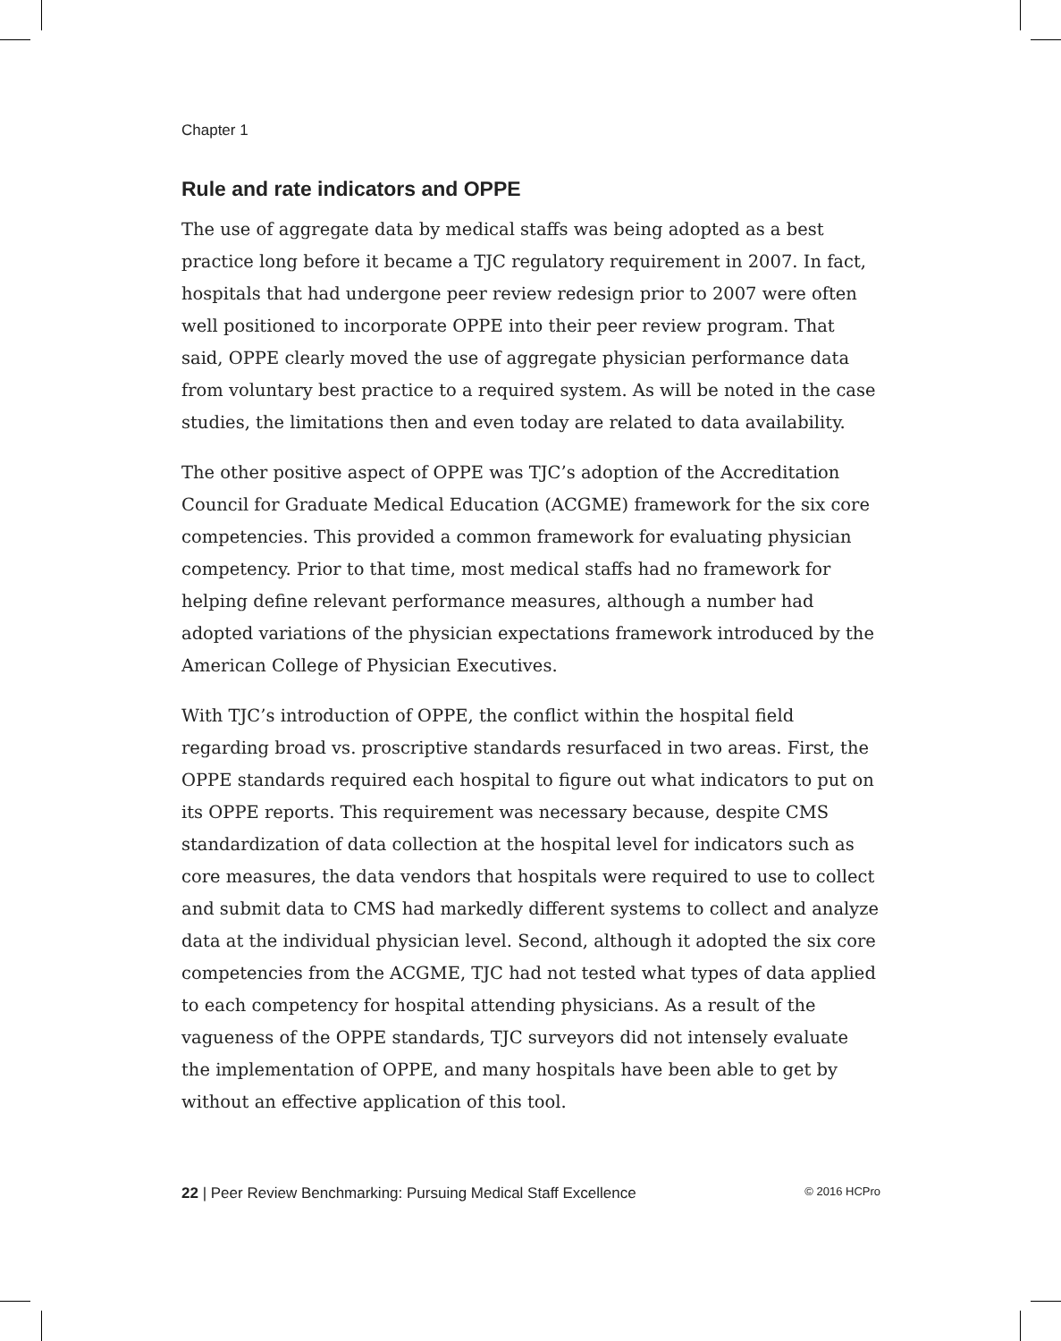Chapter 1
Rule and rate indicators and OPPE
The use of aggregate data by medical staffs was being adopted as a best practice long before it became a TJC regulatory requirement in 2007. In fact, hospitals that had undergone peer review redesign prior to 2007 were often well positioned to incorporate OPPE into their peer review program. That said, OPPE clearly moved the use of aggregate physician performance data from voluntary best practice to a required system. As will be noted in the case studies, the limitations then and even today are related to data availability.
The other positive aspect of OPPE was TJC’s adoption of the Accreditation Council for Graduate Medical Education (ACGME) framework for the six core competencies. This provided a common framework for evaluating physician competency. Prior to that time, most medical staffs had no framework for helping define relevant performance measures, although a number had adopted variations of the physician expectations framework introduced by the American College of Physician Executives.
With TJC’s introduction of OPPE, the conflict within the hospital field regarding broad vs. proscriptive standards resurfaced in two areas. First, the OPPE standards required each hospital to figure out what indicators to put on its OPPE reports. This requirement was necessary because, despite CMS standardization of data collection at the hospital level for indicators such as core measures, the data vendors that hospitals were required to use to collect and submit data to CMS had markedly different systems to collect and analyze data at the individual physician level. Second, although it adopted the six core competencies from the ACGME, TJC had not tested what types of data applied to each competency for hospital attending physicians. As a result of the vagueness of the OPPE standards, TJC surveyors did not intensely evaluate the implementation of OPPE, and many hospitals have been able to get by without an effective application of this tool.
22 | Peer Review Benchmarking: Pursuing Medical Staff Excellence © 2016 HCPro